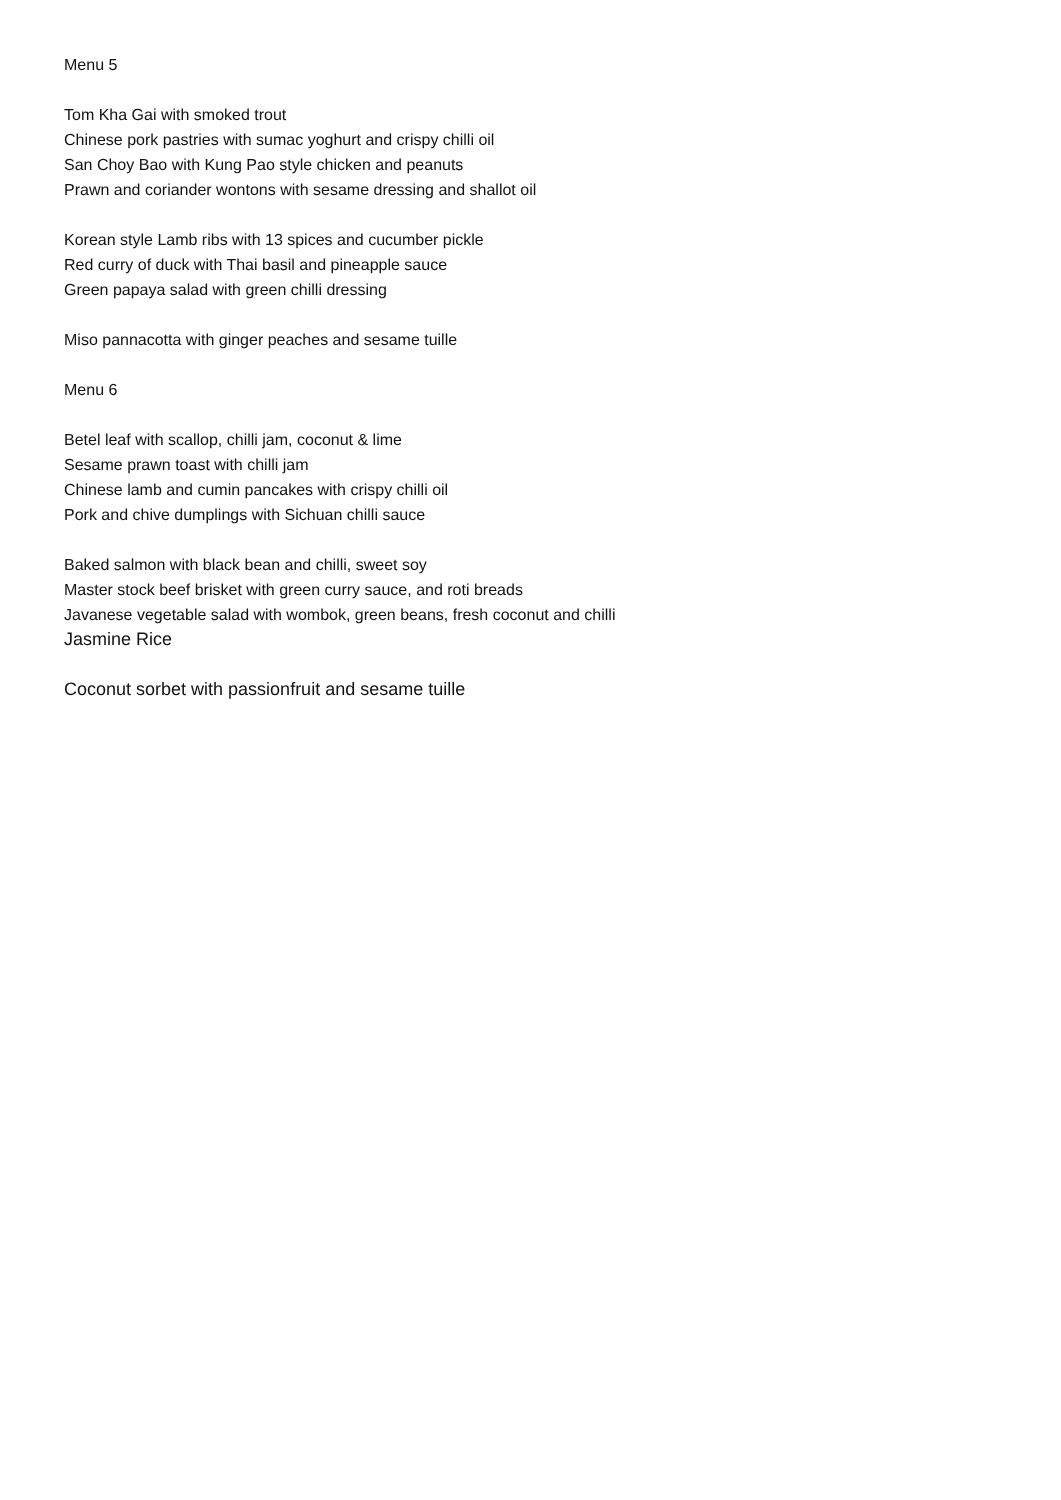Menu 5
Tom Kha Gai with smoked trout
Chinese pork pastries with sumac yoghurt and crispy chilli oil
San Choy Bao with Kung Pao style chicken and peanuts
Prawn and coriander wontons with sesame dressing and shallot oil
Korean style Lamb ribs with 13 spices and cucumber pickle
Red curry of duck with Thai basil and pineapple sauce
Green papaya salad with green chilli dressing
Miso pannacotta with ginger peaches and sesame tuille
Menu 6
Betel leaf with scallop, chilli jam, coconut & lime
Sesame prawn toast with chilli jam
Chinese lamb and cumin pancakes with crispy chilli oil
Pork and chive dumplings with Sichuan chilli sauce
Baked salmon with black bean and chilli, sweet soy
Master stock beef brisket with green curry sauce, and roti breads
Javanese vegetable salad with wombok, green beans, fresh coconut and chilli
Jasmine Rice
Coconut sorbet with passionfruit and sesame tuille